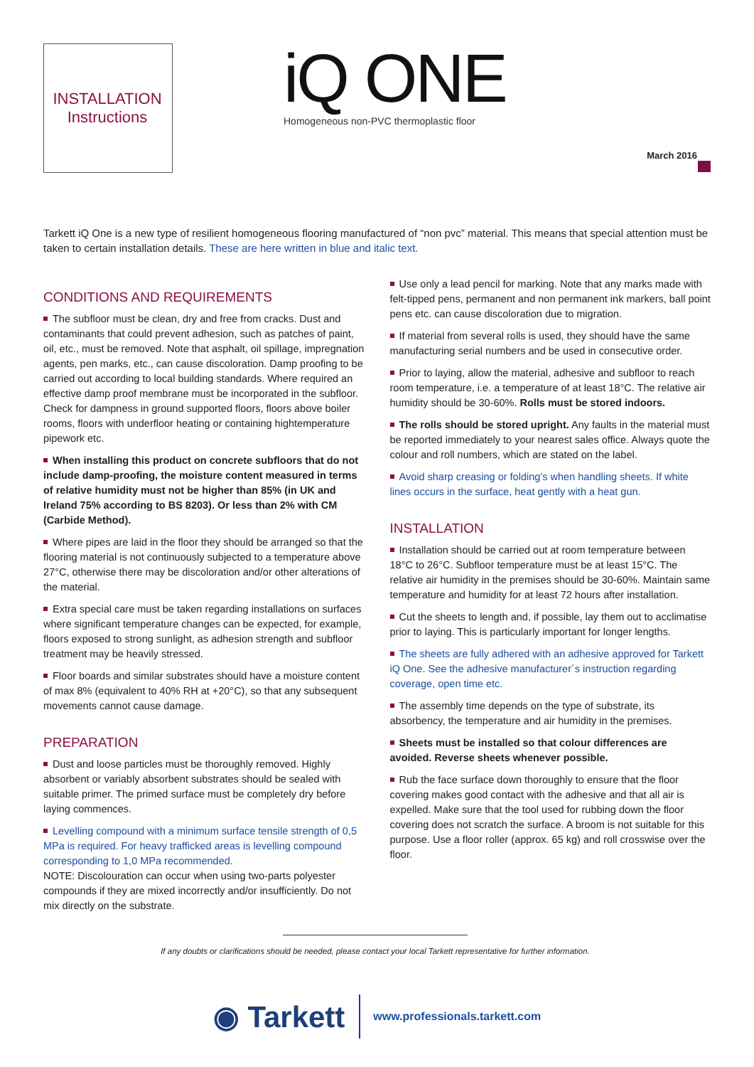INSTALLATION
Instructions
iQ ONE
Homogeneous non-PVC thermoplastic floor
March 2016
Tarkett iQ One is a new type of resilient homogeneous flooring manufactured of “non pvc” material. This means that special attention must be taken to certain installation details. These are here written in blue and italic text.
CONDITIONS AND REQUIREMENTS
The subfloor must be clean, dry and free from cracks. Dust and contaminants that could prevent adhesion, such as patches of paint, oil, etc., must be removed. Note that asphalt, oil spillage, impregnation agents, pen marks, etc., can cause discoloration. Damp proofing to be carried out according to local building standards. Where required an effective damp proof membrane must be incorporated in the subfloor. Check for dampness in ground supported floors, floors above boiler rooms, floors with underfloor heating or containing hightemperature pipework etc.
When installing this product on concrete subfloors that do not include damp-proofing, the moisture content measured in terms of relative humidity must not be higher than 85% (in UK and Ireland 75% according to BS 8203). Or less than 2% with CM (Carbide Method).
Where pipes are laid in the floor they should be arranged so that the flooring material is not continuously subjected to a temperature above 27°C, otherwise there may be discoloration and/or other alterations of the material.
Extra special care must be taken regarding installations on surfaces where significant temperature changes can be expected, for example, floors exposed to strong sunlight, as adhesion strength and subfloor treatment may be heavily stressed.
Floor boards and similar substrates should have a moisture content of max 8% (equivalent to 40% RH at +20°C), so that any subsequent movements cannot cause damage.
PREPARATION
Dust and loose particles must be thoroughly removed. Highly absorbent or variably absorbent substrates should be sealed with suitable primer. The primed surface must be completely dry before laying commences.
Levelling compound with a minimum surface tensile strength of 0,5 MPa is required. For heavy trafficked areas is levelling compound corresponding to 1,0 MPa recommended.
NOTE: Discolouration can occur when using two-parts polyester compounds if they are mixed incorrectly and/or insufficiently. Do not mix directly on the substrate.
Use only a lead pencil for marking. Note that any marks made with felt-tipped pens, permanent and non permanent ink markers, ball point pens etc. can cause discoloration due to migration.
If material from several rolls is used, they should have the same manufacturing serial numbers and be used in consecutive order.
Prior to laying, allow the material, adhesive and subfloor to reach room temperature, i.e. a temperature of at least 18°C. The relative air humidity should be 30-60%. Rolls must be stored indoors.
The rolls should be stored upright. Any faults in the material must be reported immediately to your nearest sales office. Always quote the colour and roll numbers, which are stated on the label.
Avoid sharp creasing or folding’s when handling sheets. If white lines occurs in the surface, heat gently with a heat gun.
INSTALLATION
Installation should be carried out at room temperature between 18°C to 26°C. Subfloor temperature must be at least 15°C. The relative air humidity in the premises should be 30-60%. Maintain same temperature and humidity for at least 72 hours after installation.
Cut the sheets to length and, if possible, lay them out to acclimatise prior to laying. This is particularly important for longer lengths.
The sheets are fully adhered with an adhesive approved for Tarkett iQ One. See the adhesive manufacturer´s instruction regarding coverage, open time etc.
The assembly time depends on the type of substrate, its absorbency, the temperature and air humidity in the premises.
Sheets must be installed so that colour differences are avoided. Reverse sheets whenever possible.
Rub the face surface down thoroughly to ensure that the floor covering makes good contact with the adhesive and that all air is expelled. Make sure that the tool used for rubbing down the floor covering does not scratch the surface. A broom is not suitable for this purpose. Use a floor roller (approx. 65 kg) and roll crosswise over the floor.
If any doubts or clarifications should be needed, please contact your local Tarkett representative for further information.
◉ Tarkett www.professionals.tarkett.com